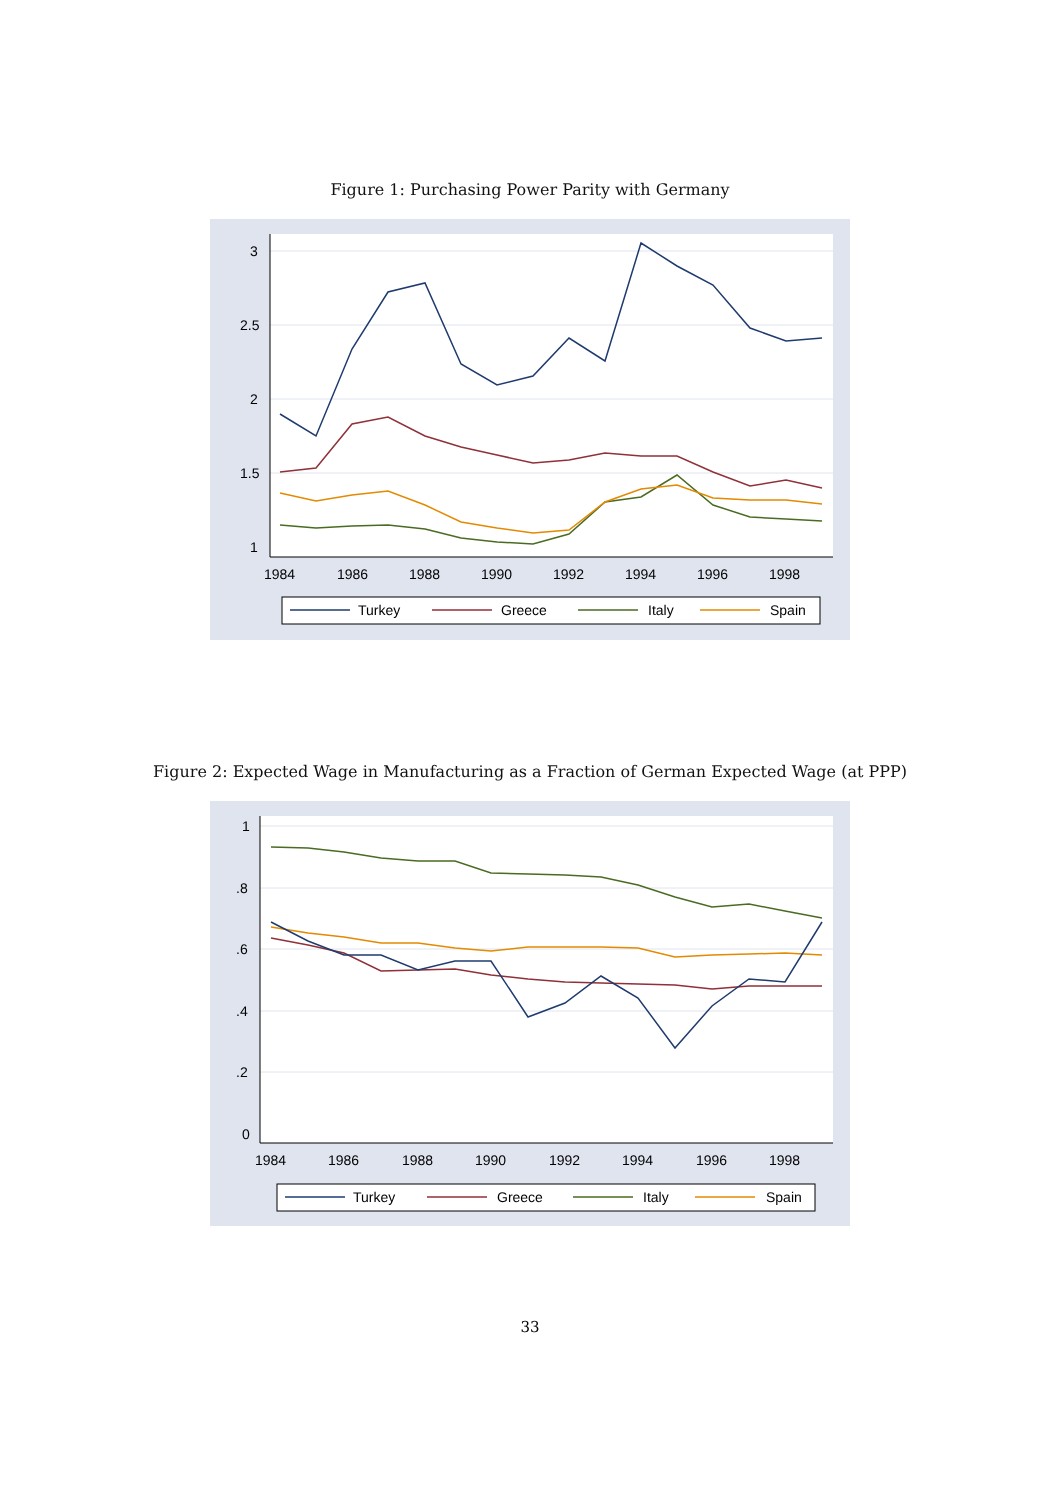Figure 1: Purchasing Power Parity with Germany
3
2.5
2
1.5
1
1984
1986
1988
1990
1992
1994
1996
1998
Turkey
Greece
Italy
Spain
Figure 2: Expected Wage in Manufacturing as a Fraction of German Expected Wage (at PPP)
1
.8
.6
.4
.2
0
1984
1986
1988
1990
1992
1994
1996
1998
Turkey
Greece
Italy
Spain
33